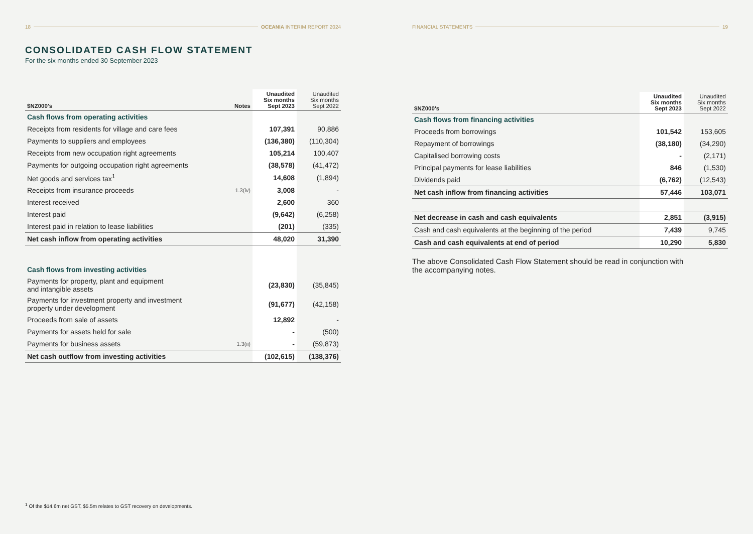18 OCEANIA INTERIM REPORT 2024
CONSOLIDATED CASH FLOW STATEMENT
For the six months ended 30 September 2023
| $NZ000's | Notes | Unaudited Six months Sept 2023 | Unaudited Six months Sept 2022 |
| --- | --- | --- | --- |
| Cash flows from operating activities | | | |
| Receipts from residents for village and care fees | | 107,391 | 90,886 |
| Payments to suppliers and employees | | (136,380) | (110,304) |
| Receipts from new occupation right agreements | | 105,214 | 100,407 |
| Payments for outgoing occupation right agreements | | (38,578) | (41,472) |
| Net goods and services tax<sup>1</sup> | | 14,608 | (1,894) |
| Receipts from insurance proceeds | 1.3(iv) | 3,008 | - |
| Interest received | | 2,600 | 360 |
| Interest paid | | (9,642) | (6,258) |
| Interest paid in relation to lease liabilities | | (201) | (335) |
| Net cash inflow from operating activities | | 48,020 | 31,390 |
| Cash flows from investing activities | | | |
| Payments for property, plant and equipment and intangible assets | | (23,830) | (35,845) |
| Payments for investment property and investment property under development | | (91,677) | (42,158) |
| Proceeds from sale of assets | | 12,892 | - |
| Payments for assets held for sale | | - | (500) |
| Payments for business assets | 1.3(ii) | - | (59,873) |
| Net cash outflow from investing activities | | (102,615) | (138,376) |
<sup>1</sup> Of the $14.6m net GST, $5.5m relates to GST recovery on developments.
FINANCIAL STATEMENTS 19
| $NZ000's | Unaudited Six months Sept 2023 | Unaudited Six months Sept 2022 |
| --- | --- | --- |
| Cash flows from financing activities | | |
| Proceeds from borrowings | 101,542 | 153,605 |
| Repayment of borrowings | (38,180) | (34,290) |
| Capitalised borrowing costs | - | (2,171) |
| Principal payments for lease liabilities | 846 | (1,530) |
| Dividends paid | (6,762) | (12,543) |
| Net cash inflow from financing activities | 57,446 | 103,071 |
| Net decrease in cash and cash equivalents | 2,851 | (3,915) |
| Cash and cash equivalents at the beginning of the period | 7,439 | 9,745 |
| Cash and cash equivalents at end of period | 10,290 | 5,830 |
The above Consolidated Cash Flow Statement should be read in conjunction with the accompanying notes.